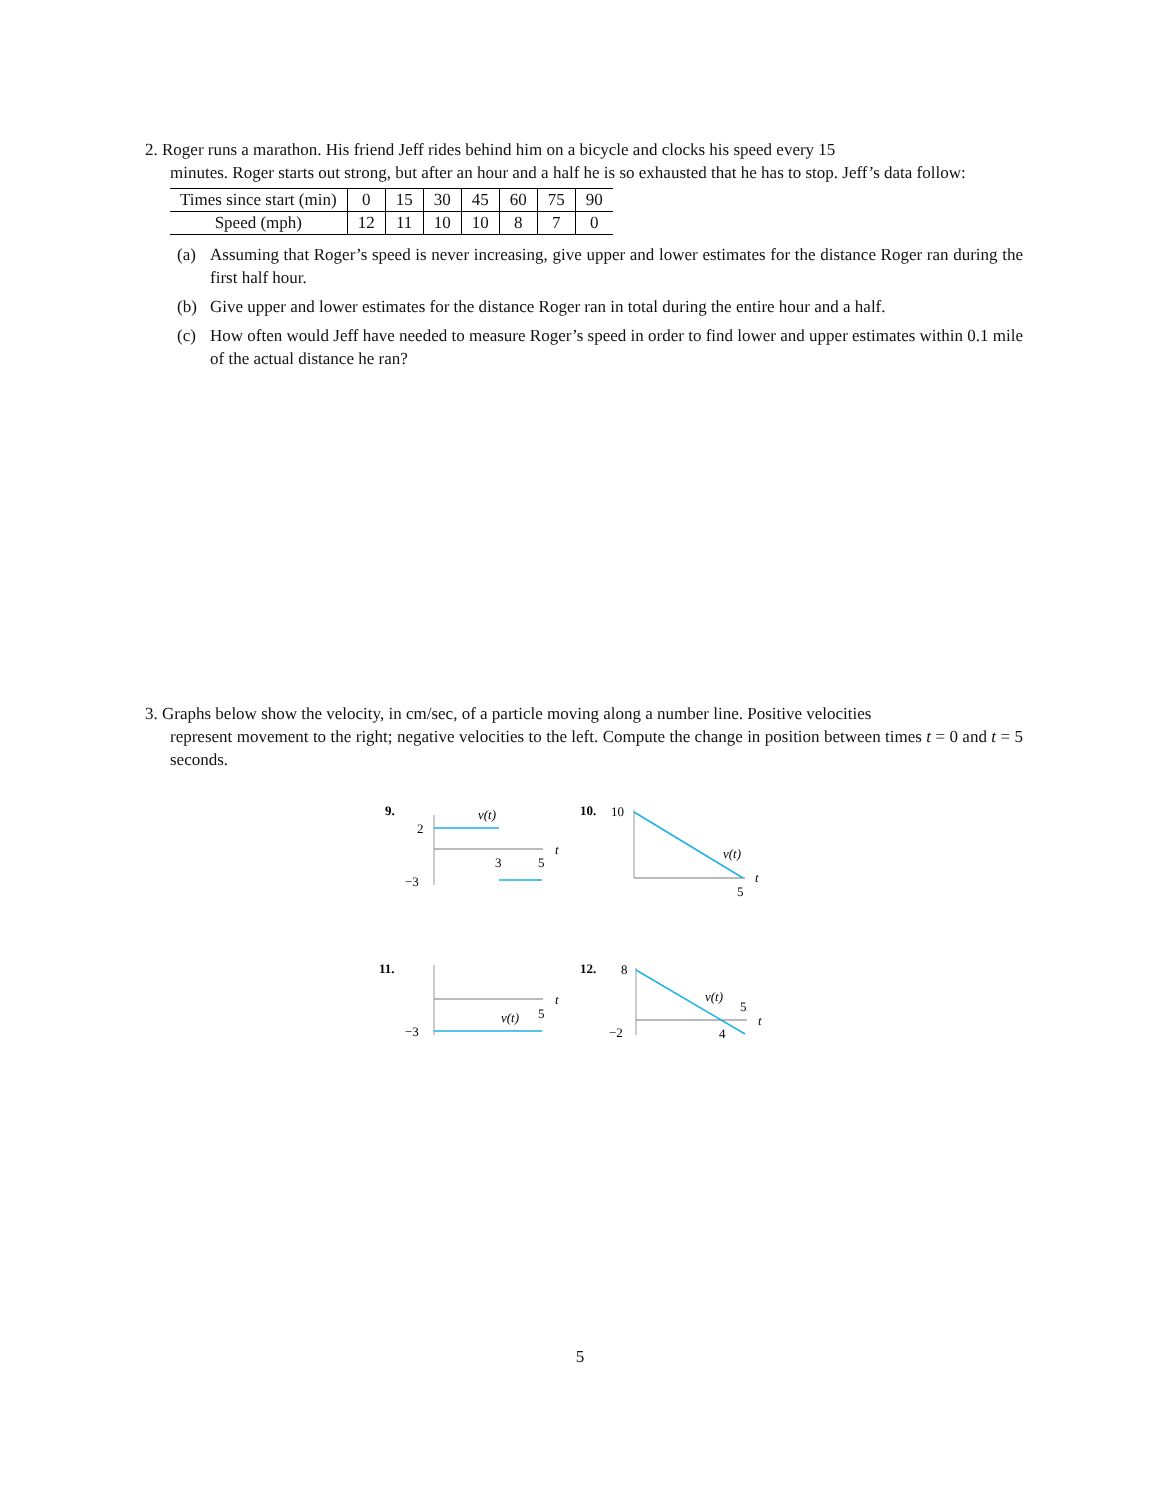2. Roger runs a marathon. His friend Jeff rides behind him on a bicycle and clocks his speed every 15
minutes. Roger starts out strong, but after an hour and a half he is so exhausted that he has to stop. Jeff’s data follow:
| Times since start (min) | 0 | 15 | 30 | 45 | 60 | 75 | 90 |
| Speed (mph) | 12 | 11 | 10 | 10 | 8 | 7 | 0 |
(a) Assuming that Roger’s speed is never increasing, give upper and lower estimates for the distance Roger ran during the first half hour.
(b) Give upper and lower estimates for the distance Roger ran in total during the entire hour and a half.
(c) How often would Jeff have needed to measure Roger’s speed in order to find lower and upper estimates within 0.1 mile of the actual distance he ran?
3. Graphs below show the velocity, in cm/sec, of a particle moving along a number line. Positive velocities
represent movement to the right; negative velocities to the left. Compute the change in position between times t = 0 and t = 5 seconds.
9.
2
−3
v(t)
3
5
t
10.
10
v(t)
5
t
11.
−3
v(t)
5
t
12.
8
−2
v(t)
5
4
t
5